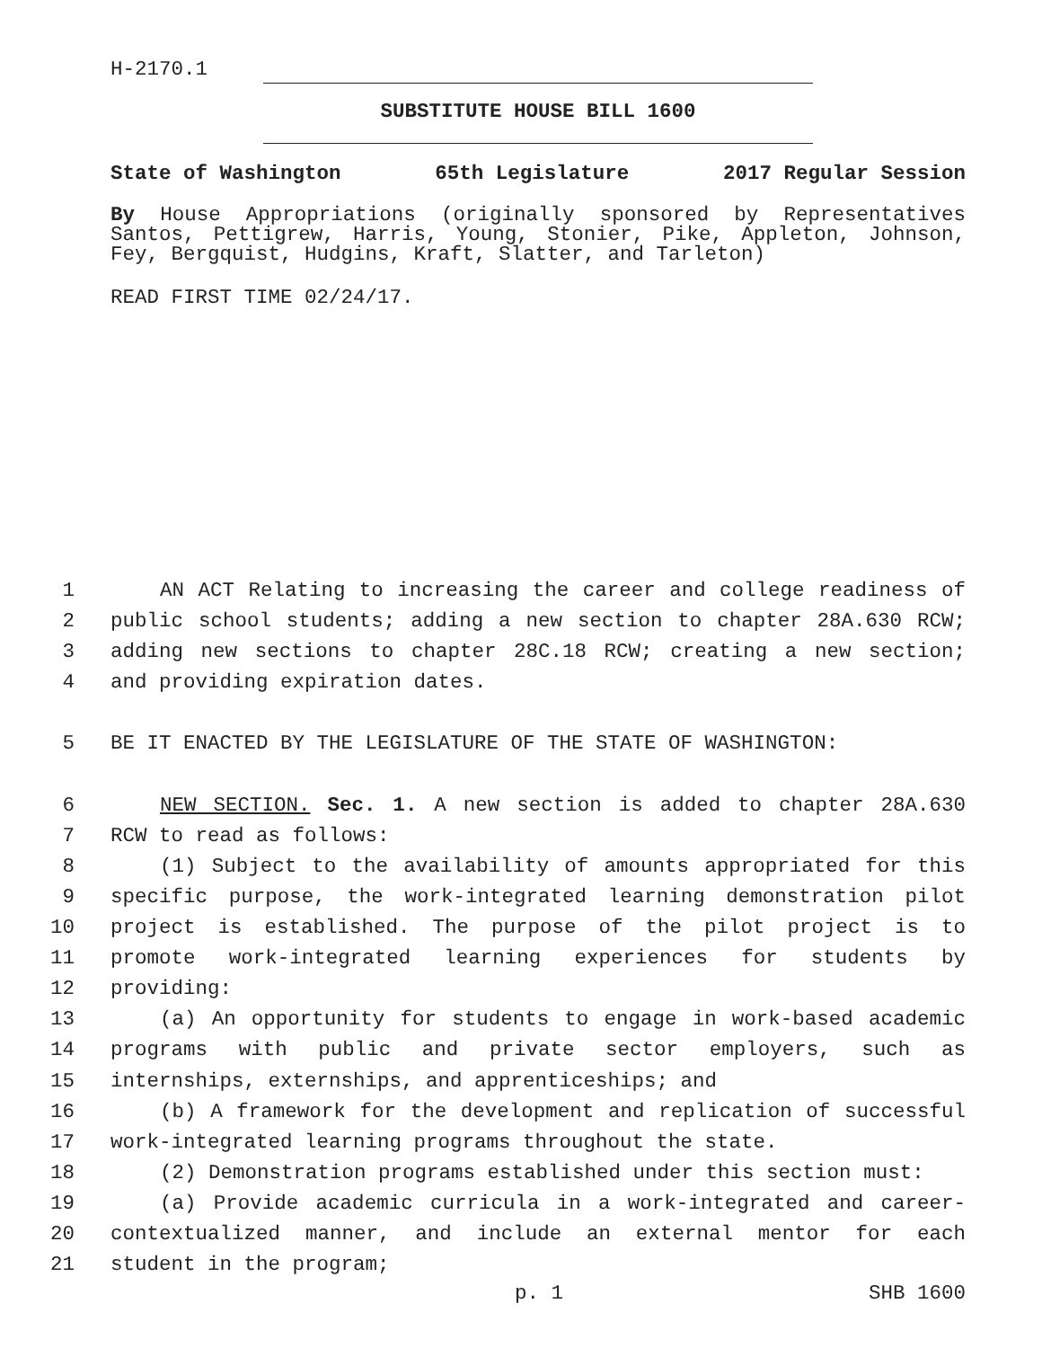H-2170.1
SUBSTITUTE HOUSE BILL 1600
State of Washington 65th Legislature 2017 Regular Session
By House Appropriations (originally sponsored by Representatives Santos, Pettigrew, Harris, Young, Stonier, Pike, Appleton, Johnson, Fey, Bergquist, Hudgins, Kraft, Slatter, and Tarleton)
READ FIRST TIME 02/24/17.
1 AN ACT Relating to increasing the career and college readiness of
2 public school students; adding a new section to chapter 28A.630 RCW;
3 adding new sections to chapter 28C.18 RCW; creating a new section;
4 and providing expiration dates.
5 BE IT ENACTED BY THE LEGISLATURE OF THE STATE OF WASHINGTON:
6 NEW SECTION. Sec. 1. A new section is added to chapter 28A.630
7 RCW to read as follows:
8 (1) Subject to the availability of amounts appropriated for this
9 specific purpose, the work-integrated learning demonstration pilot
10 project is established. The purpose of the pilot project is to
11 promote work-integrated learning experiences for students by
12 providing:
13 (a) An opportunity for students to engage in work-based academic
14 programs with public and private sector employers, such as
15 internships, externships, and apprenticeships; and
16 (b) A framework for the development and replication of successful
17 work-integrated learning programs throughout the state.
18 (2) Demonstration programs established under this section must:
19 (a) Provide academic curricula in a work-integrated and career-
20 contextualized manner, and include an external mentor for each
21 student in the program;
p. 1 SHB 1600